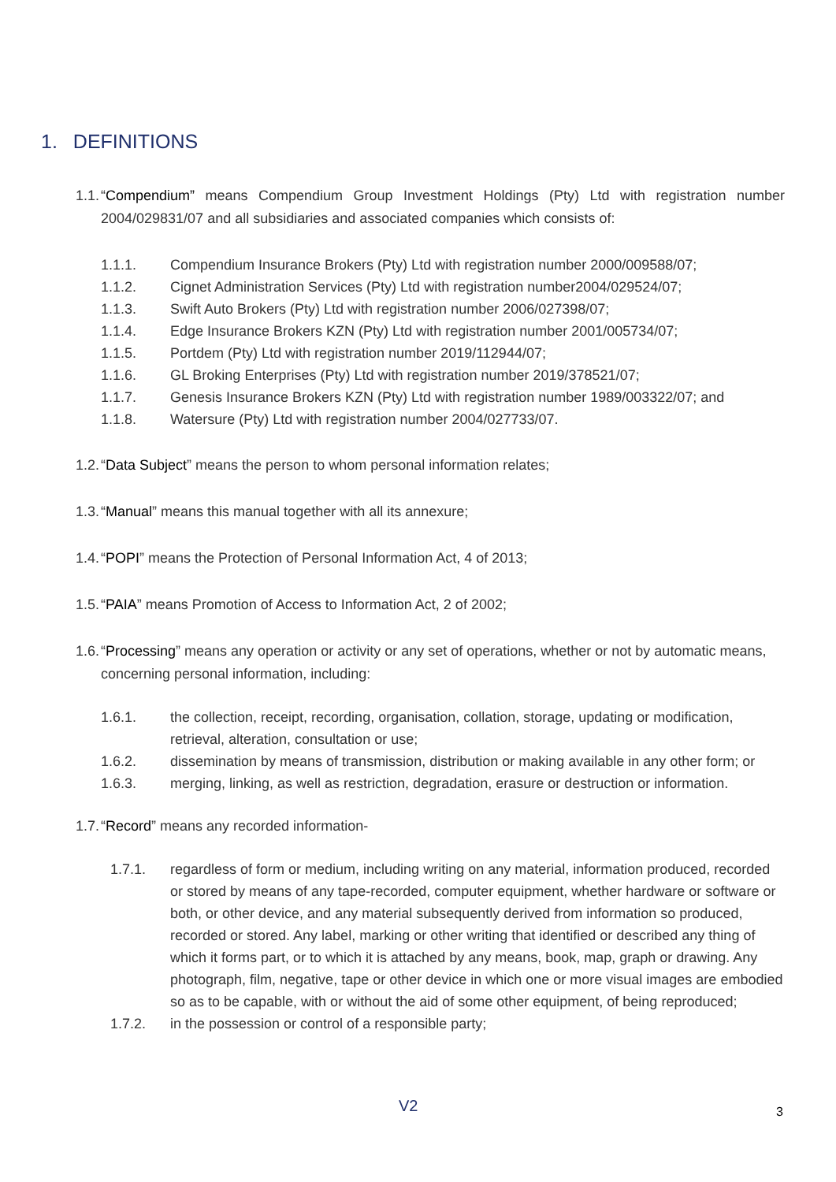1. DEFINITIONS
1.1.
“Compendium” means Compendium Group Investment Holdings (Pty) Ltd with registration number 2004/029831/07 and all subsidiaries and associated companies which consists of:
1.1.1. Compendium Insurance Brokers (Pty) Ltd with registration number 2000/009588/07;
1.1.2. Cignet Administration Services (Pty) Ltd with registration number2004/029524/07;
1.1.3. Swift Auto Brokers (Pty) Ltd with registration number 2006/027398/07;
1.1.4. Edge Insurance Brokers KZN (Pty) Ltd with registration number 2001/005734/07;
1.1.5. Portdem (Pty) Ltd with registration number 2019/112944/07;
1.1.6. GL Broking Enterprises (Pty) Ltd with registration number 2019/378521/07;
1.1.7. Genesis Insurance Brokers KZN (Pty) Ltd with registration number 1989/003322/07; and
1.1.8. Watersure (Pty) Ltd with registration number 2004/027733/07.
1.2.
“Data Subject” means the person to whom personal information relates;
1.3.
“Manual” means this manual together with all its annexure;
1.4.
“POPI” means the Protection of Personal Information Act, 4 of 2013;
1.5.
“PAIA” means Promotion of Access to Information Act, 2 of 2002;
1.6.
“Processing” means any operation or activity or any set of operations, whether or not by automatic means, concerning personal information, including:
1.6.1. the collection, receipt, recording, organisation, collation, storage, updating or modification, retrieval, alteration, consultation or use;
1.6.2. dissemination by means of transmission, distribution or making available in any other form; or
1.6.3. merging, linking, as well as restriction, degradation, erasure or destruction or information.
1.7.
“Record” means any recorded information-
1.7.1. regardless of form or medium, including writing on any material, information produced, recorded or stored by means of any tape-recorded, computer equipment, whether hardware or software or both, or other device, and any material subsequently derived from information so produced, recorded or stored. Any label, marking or other writing that identified or described any thing of which it forms part, or to which it is attached by any means, book, map, graph or drawing. Any photograph, film, negative, tape or other device in which one or more visual images are embodied so as to be capable, with or without the aid of some other equipment, of being reproduced;
1.7.2. in the possession or control of a responsible party;
V2 3